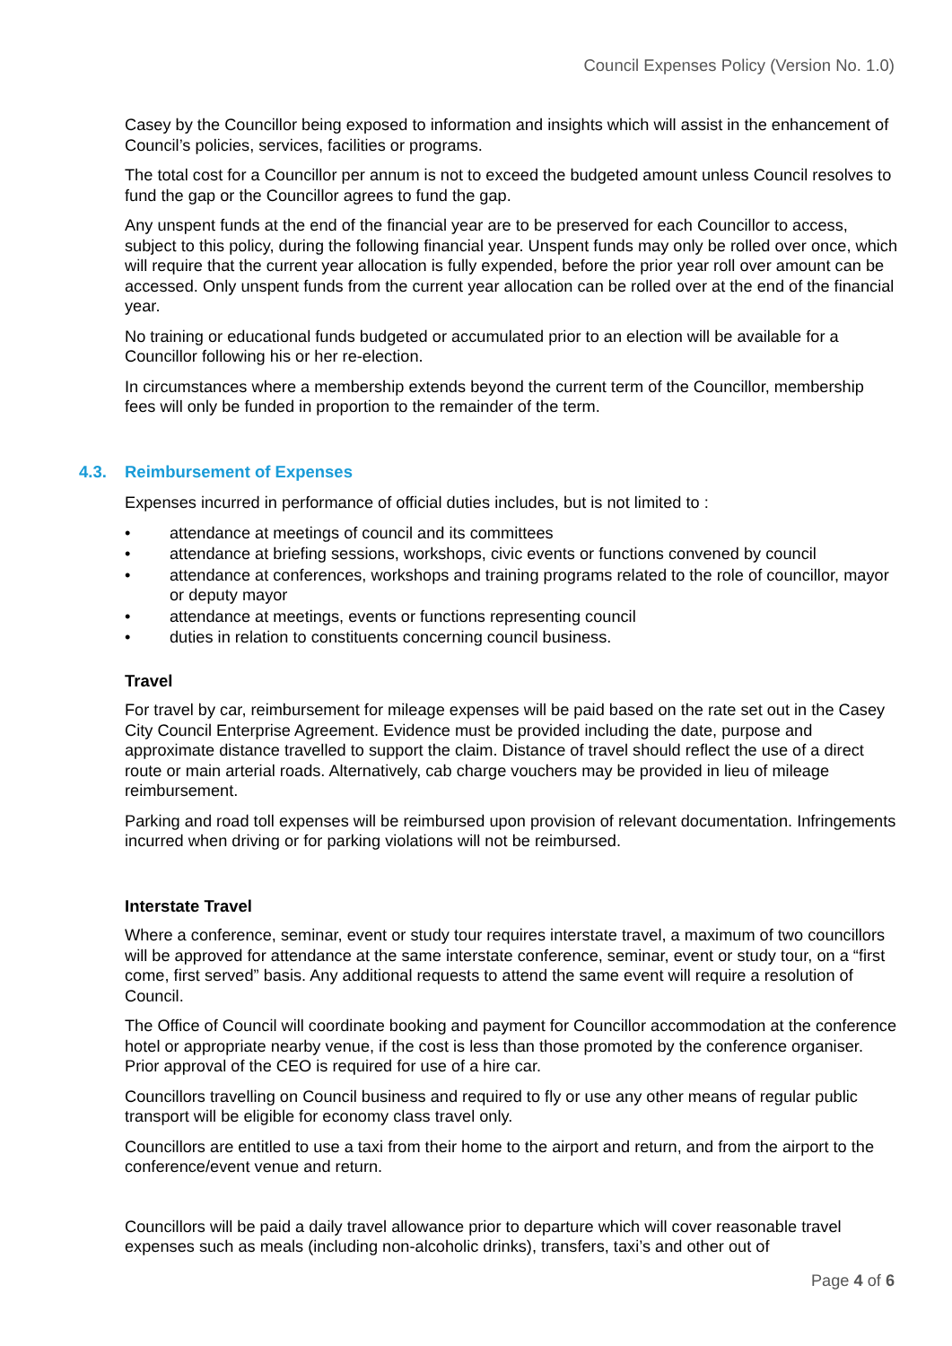Council Expenses Policy (Version No. 1.0)
Casey by the Councillor being exposed to information and insights which will assist in the enhancement of Council’s policies, services, facilities or programs.
The total cost for a Councillor per annum is not to exceed the budgeted amount unless Council resolves to fund the gap or the Councillor agrees to fund the gap.
Any unspent funds at the end of the financial year are to be preserved for each Councillor to access, subject to this policy, during the following financial year. Unspent funds may only be rolled over once, which will require that the current year allocation is fully expended, before the prior year roll over amount can be accessed. Only unspent funds from the current year allocation can be rolled over at the end of the financial year.
No training or educational funds budgeted or accumulated prior to an election will be available for a Councillor following his or her re-election.
In circumstances where a membership extends beyond the current term of the Councillor, membership fees will only be funded in proportion to the remainder of the term.
4.3. Reimbursement of Expenses
Expenses incurred in performance of official duties includes, but is not limited to :
• attendance at meetings of council and its committees
• attendance at briefing sessions, workshops, civic events or functions convened by council
• attendance at conferences, workshops and training programs related to the role of councillor, mayor or deputy mayor
• attendance at meetings, events or functions representing council
• duties in relation to constituents concerning council business.
Travel
For travel by car, reimbursement for mileage expenses will be paid based on the rate set out in the Casey City Council Enterprise Agreement. Evidence must be provided including the date, purpose and approximate distance travelled to support the claim. Distance of travel should reflect the use of a direct route or main arterial roads. Alternatively, cab charge vouchers may be provided in lieu of mileage reimbursement.
Parking and road toll expenses will be reimbursed upon provision of relevant documentation. Infringements incurred when driving or for parking violations will not be reimbursed.
Interstate Travel
Where a conference, seminar, event or study tour requires interstate travel, a maximum of two councillors will be approved for attendance at the same interstate conference, seminar, event or study tour, on a “first come, first served” basis. Any additional requests to attend the same event will require a resolution of Council.
The Office of Council will coordinate booking and payment for Councillor accommodation at the conference hotel or appropriate nearby venue, if the cost is less than those promoted by the conference organiser. Prior approval of the CEO is required for use of a hire car.
Councillors travelling on Council business and required to fly or use any other means of regular public transport will be eligible for economy class travel only.
Councillors are entitled to use a taxi from their home to the airport and return, and from the airport to the conference/event venue and return.
Councillors will be paid a daily travel allowance prior to departure which will cover reasonable travel expenses such as meals (including non-alcoholic drinks), transfers, taxi’s and other out of
Page 4 of 6